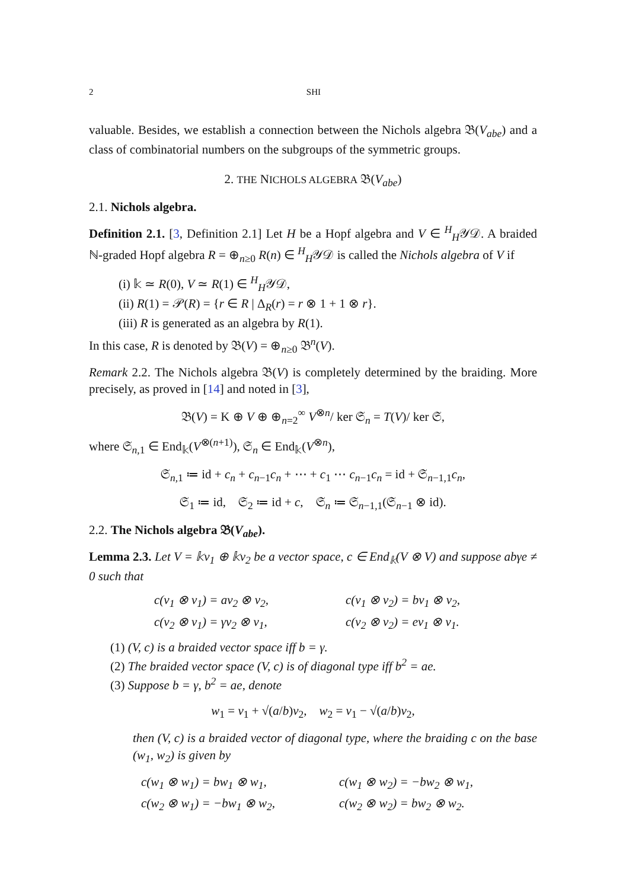2 SHI
valuable. Besides, we establish a connection between the Nichols algebra 𝔅(V<sub>abe</sub>) and a class of combinatorial numbers on the subgroups of the symmetric groups.
2. THE NICHOLS ALGEBRA 𝔅(V<sub>abe</sub>)
2.1. Nichols algebra.
Definition 2.1. [3, Definition 2.1] Let H be a Hopf algebra and V ∈ <sup>H</sup><sub>H</sub>𝒴𝒟. A braided ℕ-graded Hopf algebra R = ⊕<sub>n≥0</sub> R(n) ∈ <sup>H</sup><sub>H</sub>𝒴𝒟 is called the Nichols algebra of V if
(i) 𝕜 ≃ R(0), V ≃ R(1) ∈ <sup>H</sup><sub>H</sub>𝒴𝒟,
(ii) R(1) = 𝒫(R) = {r ∈ R | Δ<sub>R</sub>(r) = r ⊗ 1 + 1 ⊗ r}.
(iii) R is generated as an algebra by R(1).
In this case, R is denoted by 𝔅(V) = ⊕<sub>n≥0</sub> 𝔅<sup>n</sup>(V).
Remark 2.2. The Nichols algebra 𝔅(V) is completely determined by the braiding. More precisely, as proved in [14] and noted in [3],
𝔅(V) = K ⊕ V ⊕ ⊕<sub>n=2</sub><sup>∞</sup> V<sup>⊗n</sup>/ ker 𝔖<sub>n</sub> = T(V)/ ker 𝔖,
where 𝔖<sub>n,1</sub> ∈ End<sub>𝕜</sub>(V<sup>⊗(n+1)</sup>), 𝔖<sub>n</sub> ∈ End<sub>𝕜</sub>(V<sup>⊗n</sup>),
𝔖<sub>n,1</sub> ≔ id + c<sub>n</sub> + c<sub>n−1</sub>c<sub>n</sub> + ⋯ + c<sub>1</sub> ⋯ c<sub>n−1</sub>c<sub>n</sub> = id + 𝔖<sub>n−1,1</sub>c<sub>n</sub>,
𝔖<sub>1</sub> ≔ id, 𝔖<sub>2</sub> ≔ id + c, 𝔖<sub>n</sub> ≔ 𝔖<sub>n−1,1</sub>(𝔖<sub>n−1</sub> ⊗ id).
2.2. The Nichols algebra 𝔅(V<sub>abe</sub>).
Lemma 2.3. Let V = 𝕜v<sub>1</sub> ⊕ 𝕜v<sub>2</sub> be a vector space, c ∈ End<sub>𝕜</sub>(V ⊗ V) and suppose abγe ≠ 0 such that
c(v<sub>1</sub> ⊗ v<sub>1</sub>) = av<sub>2</sub> ⊗ v<sub>2</sub>, c(v<sub>1</sub> ⊗ v<sub>2</sub>) = bv<sub>1</sub> ⊗ v<sub>2</sub>, c(v<sub>2</sub> ⊗ v<sub>1</sub>) = γv<sub>2</sub> ⊗ v<sub>1</sub>, c(v<sub>2</sub> ⊗ v<sub>2</sub>) = ev<sub>1</sub> ⊗ v<sub>1</sub>.
(1) (V, c) is a braided vector space iff b = γ.
(2) The braided vector space (V, c) is of diagonal type iff b<sup>2</sup> = ae.
(3) Suppose b = γ, b<sup>2</sup> = ae, denote
w<sub>1</sub> = v<sub>1</sub> + √(a/b)v<sub>2</sub>, w<sub>2</sub> = v<sub>1</sub> − √(a/b)v<sub>2</sub>,
then (V, c) is a braided vector of diagonal type, where the braiding c on the base (w<sub>1</sub>, w<sub>2</sub>) is given by
c(w<sub>1</sub> ⊗ w<sub>1</sub>) = bw<sub>1</sub> ⊗ w<sub>1</sub>, c(w<sub>1</sub> ⊗ w<sub>2</sub>) = −bw<sub>2</sub> ⊗ w<sub>1</sub>, c(w<sub>2</sub> ⊗ w<sub>1</sub>) = −bw<sub>1</sub> ⊗ w<sub>2</sub>, c(w<sub>2</sub> ⊗ w<sub>2</sub>) = bw<sub>2</sub> ⊗ w<sub>2</sub>.